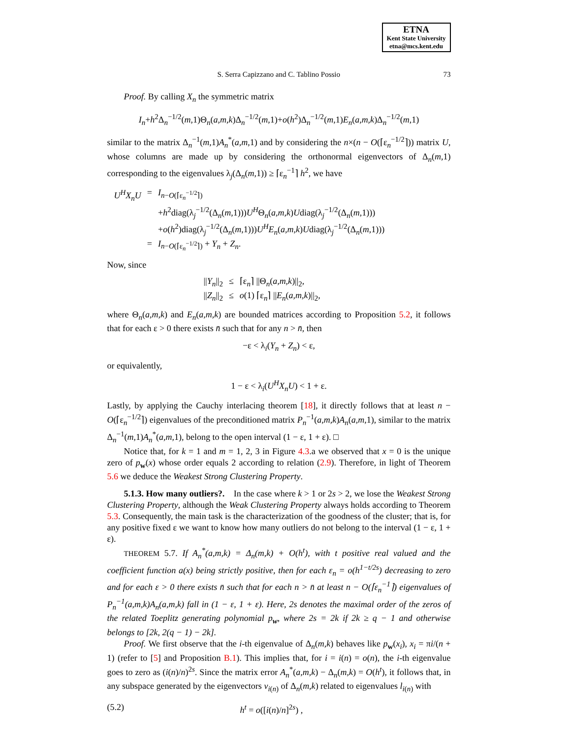ETNA
Kent State University
etna@mcs.kent.edu
S. Serra Capizzano and C. Tablino Possio 73
Proof. By calling X<sub>n</sub> the symmetric matrix
I<sub>n</sub>+h<sup>2</sup>Δ<sub>n</sub><sup>−1/2</sup>(m,1)Θ<sub>n</sub>(a,m,k)Δ<sub>n</sub><sup>−1/2</sup>(m,1)+o(h<sup>2</sup>)Δ<sub>n</sub><sup>−1/2</sup>(m,1)E<sub>n</sub>(a,m,k)Δ<sub>n</sub><sup>−1/2</sup>(m,1)
similar to the matrix Δ<sub>n</sub><sup>−1</sup>(m,1)A<sub>n</sub><sup>*</sup>(a,m,1) and by considering the n×(n − O(⌈ε<sub>n</sub><sup>−1/2</sup>⌉)) matrix U, whose columns are made up by considering the orthonormal eigenvectors of Δ<sub>n</sub>(m,1) corresponding to the eigenvalues λ<sub>j</sub>(Δ<sub>n</sub>(m,1)) ≥ ⌈ε<sub>n</sub><sup>−1</sup>⌉ h<sup>2</sup>, we have
| U<sup>H</sup>X<sub>n</sub>U | = | I<sub>n−O(⌈ε<sub>n</sub><sup>−1/2</sup>⌉)</sub> |
| | | + h<sup>2</sup>diag(λ<sub>j</sub><sup>−1/2</sup>(Δ<sub>n</sub>( m ,1))) U<sup>H</sup> Θ<sub>n</sub>( a,m,k ) U diag(λ<sub>j</sub><sup>−1/2</sup>(Δ<sub>n</sub>( m ,1))) |
| | | + o ( h<sup>2</sup>)diag(λ<sub>j</sub><sup>−1/2</sup>(Δ<sub>n</sub>( m ,1))) U<sup>H</sup>E<sub>n</sub> ( a,m,k ) U diag(λ<sub>j</sub><sup>−1/2</sup>(Δ<sub>n</sub>( m ,1))) |
| | = | I<sub>n−O(⌈ε<sub>n</sub><sup>−1/2</sup>⌉)</sub> + Y<sub>n</sub> + Z<sub>n</sub> . |
Now, since
| // Y<sub>n</sub> //<sub>2</sub> | ≤ | ⌈ε<sub>n</sub>⌉ //Θ<sub>n</sub>( a,m,k )//<sub>2</sub>, |
| // Z<sub>n</sub> //<sub>2</sub> | ≤ | o (1) ⌈ε<sub>n</sub>⌉ // E<sub>n</sub> ( a,m,k )//<sub>2</sub>, |
where Θ<sub>n</sub>(a,m,k) and E<sub>n</sub>(a,m,k) are bounded matrices according to Proposition 5.2, it follows that for each ε > 0 there exists n̄ such that for any n > n̄, then
−ε < λ<sub>i</sub>(Y<sub>n</sub> + Z<sub>n</sub>) < ε,
or equivalently,
1 − ε < λ<sub>i</sub>(U<sup>H</sup>X<sub>n</sub>U) < 1 + ε.
Lastly, by applying the Cauchy interlacing theorem [18], it directly follows that at least n − O(⌈ε<sub>n</sub><sup>−1/2</sup>⌉) eigenvalues of the preconditioned matrix P<sub>n</sub><sup>−1</sup>(a,m,k)A<sub>n</sub>(a,m,1), similar to the matrix Δ<sub>n</sub><sup>−1</sup>(m,1)A<sub>n</sub><sup>*</sup>(a,m,1), belong to the open interval (1 − ε, 1 + ε). □
Notice that, for k = 1 and m = 1, 2, 3 in Figure 4.3.a we observed that x = 0 is the unique zero of p<sub>w</sub>(x) whose order equals 2 according to relation (2.9). Therefore, in light of Theorem 5.6 we deduce the Weakest Strong Clustering Property.
5.1.3. How many outliers?. In the case where k > 1 or 2s > 2, we lose the Weakest Strong Clustering Property, although the Weak Clustering Property always holds according to Theorem 5.3. Consequently, the main task is the characterization of the goodness of the cluster; that is, for any positive fixed ε we want to know how many outliers do not belong to the interval (1 − ε, 1 + ε).
THEOREM 5.7. If A<sub>n</sub><sup>*</sup>(a,m,k) = Δ<sub>n</sub>(m,k) + O(h<sup>t</sup>), with t positive real valued and the coefficient function a(x) being strictly positive, then for each ε<sub>n</sub> = o(h<sup>1−t/2s</sup>) decreasing to zero and for each ε > 0 there exists n̄ such that for each n > n̄ at least n − O(⌈ε<sub>n</sub><sup>−1</sup>⌉) eigenvalues of P<sub>n</sub><sup>−1</sup>(a,m,k)A<sub>n</sub>(a,m,k) fall in (1 − ε, 1 + ε). Here, 2s denotes the maximal order of the zeros of the related Toeplitz generating polynomial p<sub>w</sub>, where 2s = 2k if 2k ≥ q − 1 and otherwise belongs to [2k, 2(q − 1) − 2k].
Proof. We first observe that the i-th eigenvalue of Δ<sub>n</sub>(m,k) behaves like p<sub>w</sub>(x<sub>i</sub>), x<sub>i</sub> = πi/(n + 1) (refer to [5] and Proposition B.1). This implies that, for i = i(n) = o(n), the i-th eigenvalue goes to zero as (i(n)/n)<sup>2s</sup>. Since the matrix error A<sub>n</sub><sup>*</sup>(a,m,k) − Δ<sub>n</sub>(m,k) = O(h<sup>t</sup>), it follows that, in any subspace generated by the eigenvectors v<sub>i(n)</sub> of Δ<sub>n</sub>(m,k) related to eigenvalues l<sub>i(n)</sub> with
(5.2) h<sup>t</sup> = o([i(n)/n]<sup>2s</sup>) ,